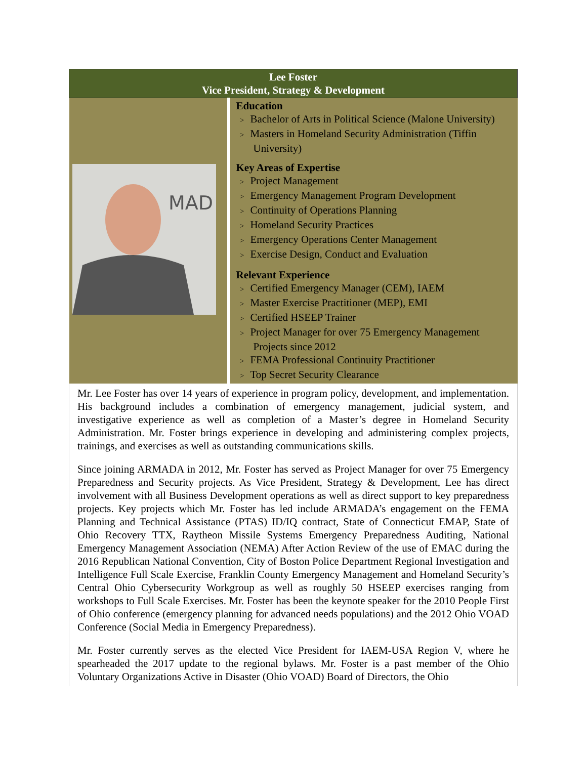| Lee Foster Vice President, Strategy & Development | |
| MAD | Education > Bachelor of Arts in Political Science (Malone University) > Masters in Homeland Security Administration (Tiffin University) Key Areas of Expertise > Project Management > Emergency Management Program Development > Continuity of Operations Planning > Homeland Security Practices > Emergency Operations Center Management > Exercise Design, Conduct and Evaluation Relevant Experience > Certified Emergency Manager (CEM), IAEM > Master Exercise Practitioner (MEP), EMI > Certified HSEEP Trainer > Project Manager for over 75 Emergency Management Projects since 2012 > FEMA Professional Continuity Practitioner > Top Secret Security Clearance |
| Mr. Lee Foster has over 14 years of experience in program policy, development, and implementation. His background includes a combination of emergency management, judicial system, and investigative experience as well as completion of a Master’s degree in Homeland Security Administration. Mr. Foster brings experience in developing and administering complex projects, trainings, and exercises as well as outstanding communications skills. Since joining ARMADA in 2012, Mr. Foster has served as Project Manager for over 75 Emergency Preparedness and Security projects. As Vice President, Strategy & Development, Lee has direct involvement with all Business Development operations as well as direct support to key preparedness projects. Key projects which Mr. Foster has led include ARMADA’s engagement on the FEMA Planning and Technical Assistance (PTAS) ID/IQ contract, State of Connecticut EMAP, State of Ohio Recovery TTX, Raytheon Missile Systems Emergency Preparedness Auditing, National Emergency Management Association (NEMA) After Action Review of the use of EMAC during the 2016 Republican National Convention, City of Boston Police Department Regional Investigation and Intelligence Full Scale Exercise, Franklin County Emergency Management and Homeland Security’s Central Ohio Cybersecurity Workgroup as well as roughly 50 HSEEP exercises ranging from workshops to Full Scale Exercises. Mr. Foster has been the keynote speaker for the 2010 People First of Ohio conference (emergency planning for advanced needs populations) and the 2012 Ohio VOAD Conference (Social Media in Emergency Preparedness). Mr. Foster currently serves as the elected Vice President for IAEM-USA Region V, where he spearheaded the 2017 update to the regional bylaws. Mr. Foster is a past member of the Ohio Voluntary Organizations Active in Disaster (Ohio VOAD) Board of Directors, the Ohio | |